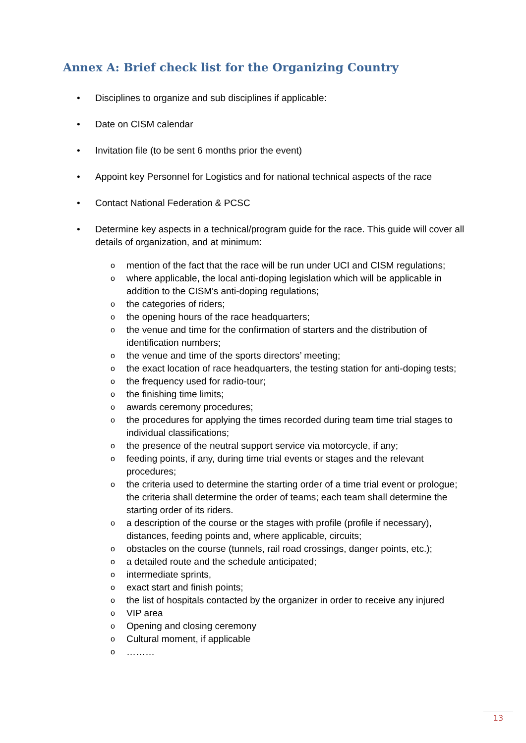Annex A: Brief check list for the Organizing Country
• Disciplines to organize and sub disciplines if applicable:
• Date on CISM calendar
• Invitation file (to be sent 6 months prior the event)
• Appoint key Personnel for Logistics and for national technical aspects of the race
• Contact National Federation & PCSC
• Determine key aspects in a technical/program guide for the race. This guide will cover all details of organization, and at minimum:
omention of the fact that the race will be run under UCI and CISM regulations;
owhere applicable, the local anti-doping legislation which will be applicable in addition to the CISM's anti-doping regulations;
othe categories of riders;
othe opening hours of the race headquarters;
othe venue and time for the confirmation of starters and the distribution of identification numbers;
othe venue and time of the sports directors’ meeting;
othe exact location of race headquarters, the testing station for anti-doping tests;
othe frequency used for radio-tour;
othe finishing time limits;
oawards ceremony procedures;
othe procedures for applying the times recorded during team time trial stages to individual classifications;
othe presence of the neutral support service via motorcycle, if any;
ofeeding points, if any, during time trial events or stages and the relevant procedures;
othe criteria used to determine the starting order of a time trial event or prologue; the criteria shall determine the order of teams; each team shall determine the starting order of its riders.
oa description of the course or the stages with profile (profile if necessary), distances, feeding points and, where applicable, circuits;
oobstacles on the course (tunnels, rail road crossings, danger points, etc.);
oa detailed route and the schedule anticipated;
ointermediate sprints,
oexact start and finish points;
othe list of hospitals contacted by the organizer in order to receive any injured
o VIP area
o Opening and closing ceremony
o Cultural moment, if applicable
o ………
13